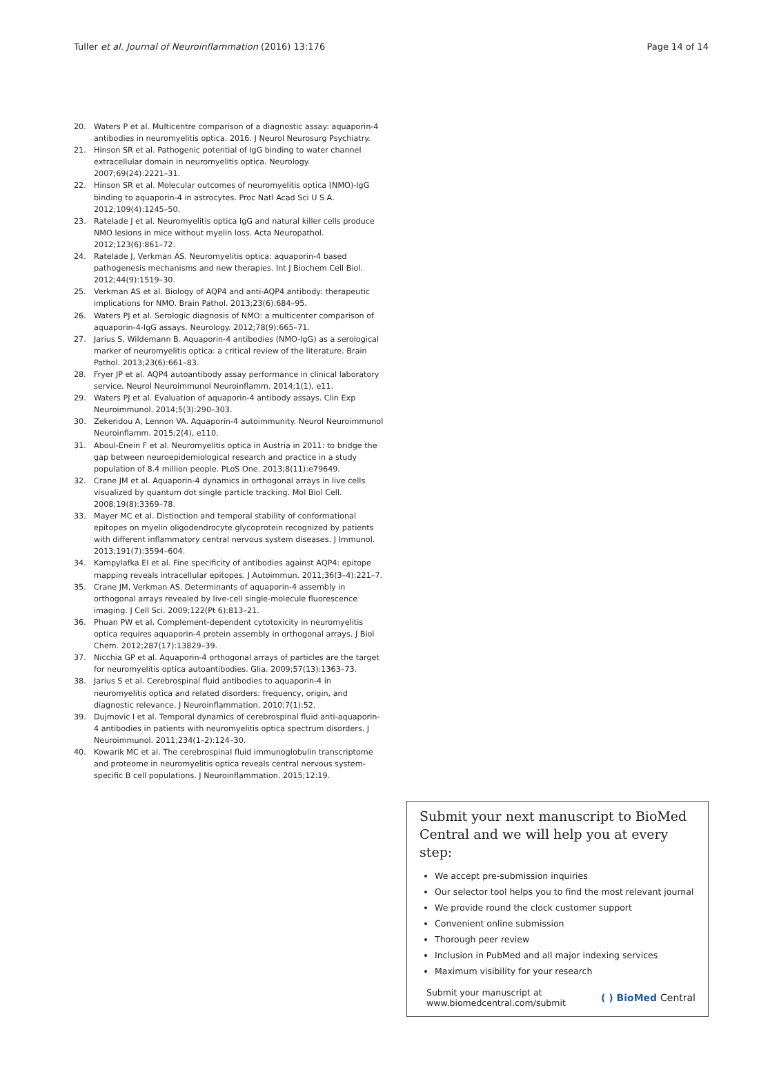Tuller et al. Journal of Neuroinflammation (2016) 13:176 Page 14 of 14
20. Waters P et al. Multicentre comparison of a diagnostic assay: aquaporin-4 antibodies in neuromyelitis optica. 2016. J Neurol Neurosurg Psychiatry.
21. Hinson SR et al. Pathogenic potential of IgG binding to water channel extracellular domain in neuromyelitis optica. Neurology. 2007;69(24):2221–31.
22. Hinson SR et al. Molecular outcomes of neuromyelitis optica (NMO)-IgG binding to aquaporin-4 in astrocytes. Proc Natl Acad Sci U S A. 2012;109(4):1245–50.
23. Ratelade J et al. Neuromyelitis optica IgG and natural killer cells produce NMO lesions in mice without myelin loss. Acta Neuropathol. 2012;123(6):861–72.
24. Ratelade J, Verkman AS. Neuromyelitis optica: aquaporin-4 based pathogenesis mechanisms and new therapies. Int J Biochem Cell Biol. 2012;44(9):1519–30.
25. Verkman AS et al. Biology of AQP4 and anti-AQP4 antibody: therapeutic implications for NMO. Brain Pathol. 2013;23(6):684–95.
26. Waters PJ et al. Serologic diagnosis of NMO: a multicenter comparison of aquaporin-4-IgG assays. Neurology. 2012;78(9):665–71.
27. Jarius S, Wildemann B. Aquaporin-4 antibodies (NMO-IgG) as a serological marker of neuromyelitis optica: a critical review of the literature. Brain Pathol. 2013;23(6):661–83.
28. Fryer JP et al. AQP4 autoantibody assay performance in clinical laboratory service. Neurol Neuroimmunol Neuroinflamm. 2014;1(1), e11.
29. Waters PJ et al. Evaluation of aquaporin-4 antibody assays. Clin Exp Neuroimmunol. 2014;5(3):290–303.
30. Zekeridou A, Lennon VA. Aquaporin-4 autoimmunity. Neurol Neuroimmunol Neuroinflamm. 2015;2(4), e110.
31. Aboul-Enein F et al. Neuromyelitis optica in Austria in 2011: to bridge the gap between neuroepidemiological research and practice in a study population of 8.4 million people. PLoS One. 2013;8(11):e79649.
32. Crane JM et al. Aquaporin-4 dynamics in orthogonal arrays in live cells visualized by quantum dot single particle tracking. Mol Biol Cell. 2008;19(8):3369–78.
33. Mayer MC et al. Distinction and temporal stability of conformational epitopes on myelin oligodendrocyte glycoprotein recognized by patients with different inflammatory central nervous system diseases. J Immunol. 2013;191(7):3594–604.
34. Kampylafka EI et al. Fine specificity of antibodies against AQP4: epitope mapping reveals intracellular epitopes. J Autoimmun. 2011;36(3–4):221–7.
35. Crane JM, Verkman AS. Determinants of aquaporin-4 assembly in orthogonal arrays revealed by live-cell single-molecule fluorescence imaging. J Cell Sci. 2009;122(Pt 6):813–21.
36. Phuan PW et al. Complement-dependent cytotoxicity in neuromyelitis optica requires aquaporin-4 protein assembly in orthogonal arrays. J Biol Chem. 2012;287(17):13829–39.
37. Nicchia GP et al. Aquaporin-4 orthogonal arrays of particles are the target for neuromyelitis optica autoantibodies. Glia. 2009;57(13):1363–73.
38. Jarius S et al. Cerebrospinal fluid antibodies to aquaporin-4 in neuromyelitis optica and related disorders: frequency, origin, and diagnostic relevance. J Neuroinflammation. 2010;7(1):52.
39. Dujmovic I et al. Temporal dynamics of cerebrospinal fluid anti-aquaporin-4 antibodies in patients with neuromyelitis optica spectrum disorders. J Neuroimmunol. 2011;234(1–2):124–30.
40. Kowarik MC et al. The cerebrospinal fluid immunoglobulin transcriptome and proteome in neuromyelitis optica reveals central nervous system-specific B cell populations. J Neuroinflammation. 2015;12:19.
Submit your next manuscript to BioMed Central and we will help you at every step:
We accept pre-submission inquiries
Our selector tool helps you to find the most relevant journal
We provide round the clock customer support
Convenient online submission
Thorough peer review
Inclusion in PubMed and all major indexing services
Maximum visibility for your research
Submit your manuscript at
www.biomedcentral.com/submit ( ) BioMed Central